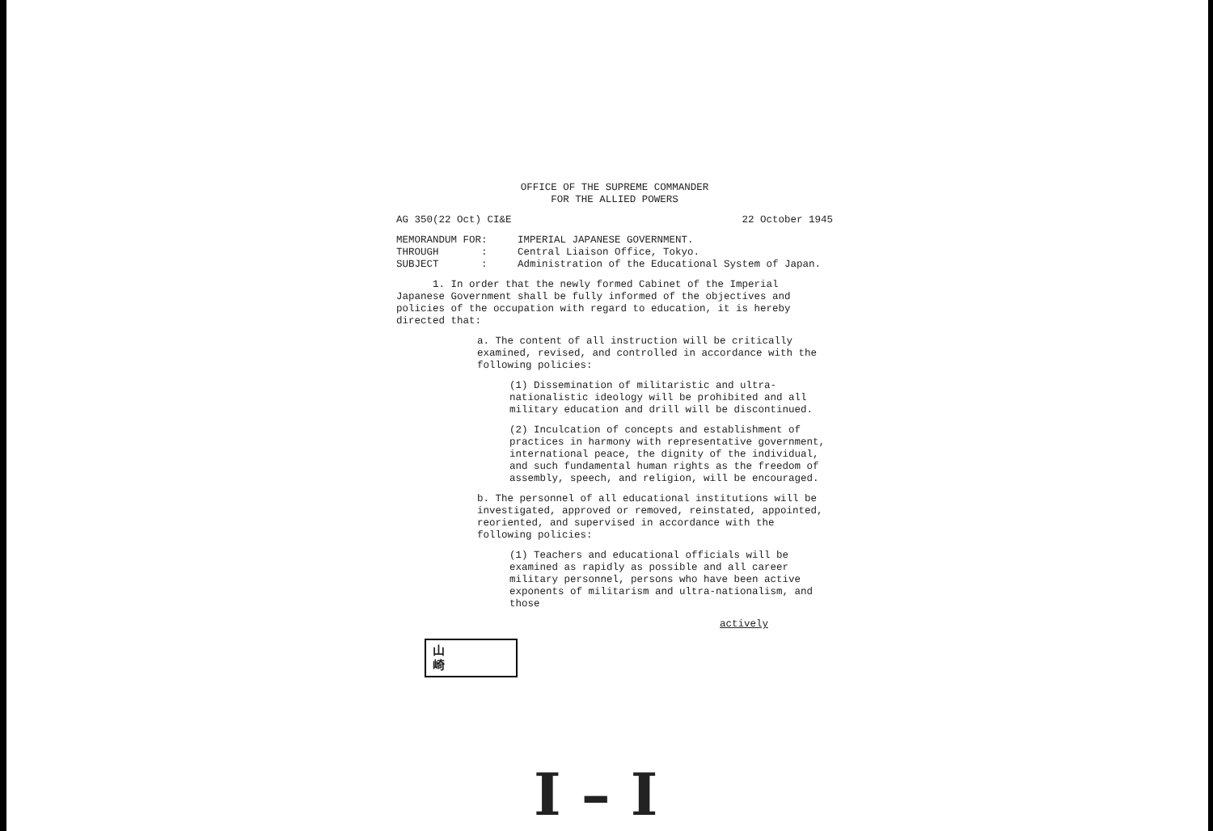OFFICE OF THE SUPREME COMMANDER
FOR THE ALLIED POWERS
AG 350(22 Oct) CI&E 22 October 1945
MEMORANDUM FOR: IMPERIAL JAPANESE GOVERNMENT.
THROUGH : Central Liaison Office, Tokyo.
SUBJECT : Administration of the Educational System of Japan.
1. In order that the newly formed Cabinet of the Imperial Japanese Government shall be fully informed of the objectives and policies of the occupation with regard to education, it is hereby directed that:
a. The content of all instruction will be critically examined, revised, and controlled in accordance with the following policies:
(1) Dissemination of militaristic and ultra-nationalistic ideology will be prohibited and all military education and drill will be discontinued.
(2) Inculcation of concepts and establishment of practices in harmony with representative government, international peace, the dignity of the individual, and such fundamental human rights as the freedom of assembly, speech, and religion, will be encouraged.
b. The personnel of all educational institutions will be investigated, approved or removed, reinstated, appointed, reoriented, and supervised in accordance with the following policies:
(1) Teachers and educational officials will be examined as rapidly as possible and all career military personnel, persons who have been active exponents of militarism and ultra-nationalism, and those
actively
山
崎
I – I